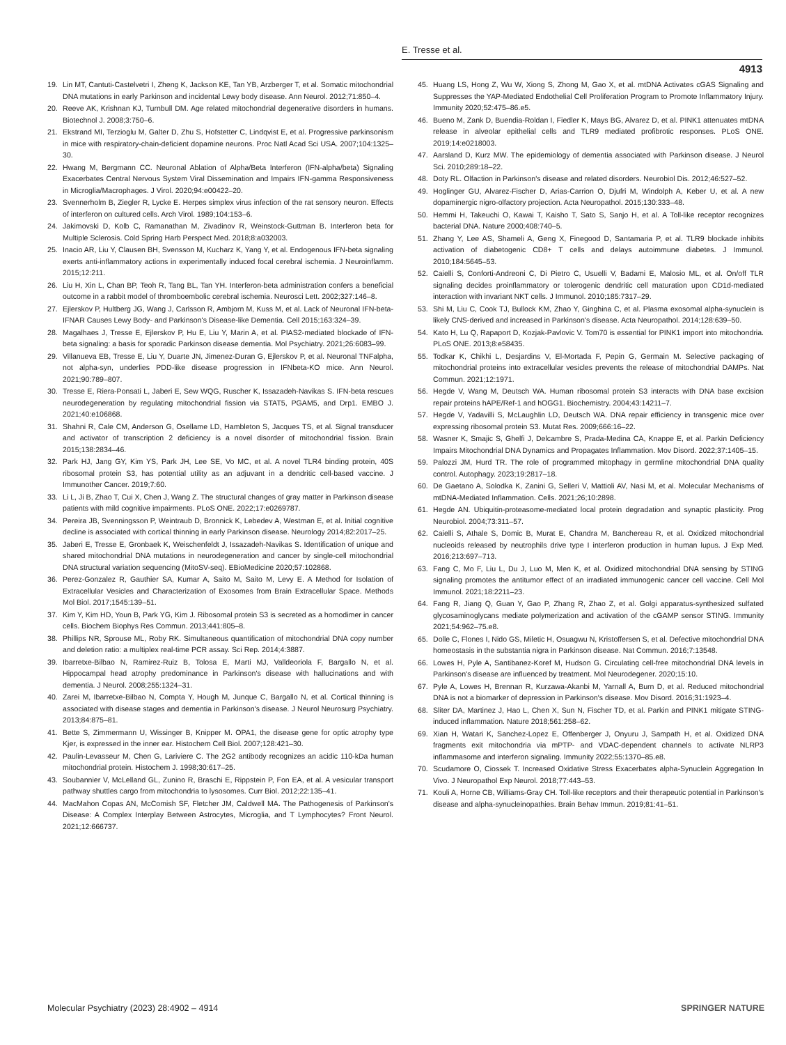E. Tresse et al.
4913
19. Lin MT, Cantuti-Castelvetri I, Zheng K, Jackson KE, Tan YB, Arzberger T, et al. Somatic mitochondrial DNA mutations in early Parkinson and incidental Lewy body disease. Ann Neurol. 2012;71:850–4.
20. Reeve AK, Krishnan KJ, Turnbull DM. Age related mitochondrial degenerative disorders in humans. Biotechnol J. 2008;3:750–6.
21. Ekstrand MI, Terzioglu M, Galter D, Zhu S, Hofstetter C, Lindqvist E, et al. Progressive parkinsonism in mice with respiratory-chain-deficient dopamine neurons. Proc Natl Acad Sci USA. 2007;104:1325–30.
22. Hwang M, Bergmann CC. Neuronal Ablation of Alpha/Beta Interferon (IFN-alpha/beta) Signaling Exacerbates Central Nervous System Viral Dissemination and Impairs IFN-gamma Responsiveness in Microglia/Macrophages. J Virol. 2020;94:e00422–20.
23. Svennerholm B, Ziegler R, Lycke E. Herpes simplex virus infection of the rat sensory neuron. Effects of interferon on cultured cells. Arch Virol. 1989;104:153–6.
24. Jakimovski D, Kolb C, Ramanathan M, Zivadinov R, Weinstock-Guttman B. Interferon beta for Multiple Sclerosis. Cold Spring Harb Perspect Med. 2018;8:a032003.
25. Inacio AR, Liu Y, Clausen BH, Svensson M, Kucharz K, Yang Y, et al. Endogenous IFN-beta signaling exerts anti-inflammatory actions in experimentally induced focal cerebral ischemia. J Neuroinflamm. 2015;12:211.
26. Liu H, Xin L, Chan BP, Teoh R, Tang BL, Tan YH. Interferon-beta administration confers a beneficial outcome in a rabbit model of thromboembolic cerebral ischemia. Neurosci Lett. 2002;327:146–8.
27. Ejlerskov P, Hultberg JG, Wang J, Carlsson R, Ambjorn M, Kuss M, et al. Lack of Neuronal IFN-beta-IFNAR Causes Lewy Body- and Parkinson's Disease-like Dementia. Cell 2015;163:324–39.
28. Magalhaes J, Tresse E, Ejlerskov P, Hu E, Liu Y, Marin A, et al. PIAS2-mediated blockade of IFN-beta signaling: a basis for sporadic Parkinson disease dementia. Mol Psychiatry. 2021;26:6083–99.
29. Villanueva EB, Tresse E, Liu Y, Duarte JN, Jimenez-Duran G, Ejlerskov P, et al. Neuronal TNFalpha, not alpha-syn, underlies PDD-like disease progression in IFNbeta-KO mice. Ann Neurol. 2021;90:789–807.
30. Tresse E, Riera-Ponsati L, Jaberi E, Sew WQG, Ruscher K, Issazadeh-Navikas S. IFN-beta rescues neurodegeneration by regulating mitochondrial fission via STAT5, PGAM5, and Drp1. EMBO J. 2021;40:e106868.
31. Shahni R, Cale CM, Anderson G, Osellame LD, Hambleton S, Jacques TS, et al. Signal transducer and activator of transcription 2 deficiency is a novel disorder of mitochondrial fission. Brain 2015;138:2834–46.
32. Park HJ, Jang GY, Kim YS, Park JH, Lee SE, Vo MC, et al. A novel TLR4 binding protein, 40S ribosomal protein S3, has potential utility as an adjuvant in a dendritic cell-based vaccine. J Immunother Cancer. 2019;7:60.
33. Li L, Ji B, Zhao T, Cui X, Chen J, Wang Z. The structural changes of gray matter in Parkinson disease patients with mild cognitive impairments. PLoS ONE. 2022;17:e0269787.
34. Pereira JB, Svenningsson P, Weintraub D, Bronnick K, Lebedev A, Westman E, et al. Initial cognitive decline is associated with cortical thinning in early Parkinson disease. Neurology 2014;82:2017–25.
35. Jaberi E, Tresse E, Gronbaek K, Weischenfeldt J, Issazadeh-Navikas S. Identification of unique and shared mitochondrial DNA mutations in neurodegeneration and cancer by single-cell mitochondrial DNA structural variation sequencing (MitoSV-seq). EBioMedicine 2020;57:102868.
36. Perez-Gonzalez R, Gauthier SA, Kumar A, Saito M, Saito M, Levy E. A Method for Isolation of Extracellular Vesicles and Characterization of Exosomes from Brain Extracellular Space. Methods Mol Biol. 2017;1545:139–51.
37. Kim Y, Kim HD, Youn B, Park YG, Kim J. Ribosomal protein S3 is secreted as a homodimer in cancer cells. Biochem Biophys Res Commun. 2013;441:805–8.
38. Phillips NR, Sprouse ML, Roby RK. Simultaneous quantification of mitochondrial DNA copy number and deletion ratio: a multiplex real-time PCR assay. Sci Rep. 2014;4:3887.
39. Ibarretxe-Bilbao N, Ramirez-Ruiz B, Tolosa E, Marti MJ, Valldeoriola F, Bargallo N, et al. Hippocampal head atrophy predominance in Parkinson's disease with hallucinations and with dementia. J Neurol. 2008;255:1324–31.
40. Zarei M, Ibarretxe-Bilbao N, Compta Y, Hough M, Junque C, Bargallo N, et al. Cortical thinning is associated with disease stages and dementia in Parkinson's disease. J Neurol Neurosurg Psychiatry. 2013;84:875–81.
41. Bette S, Zimmermann U, Wissinger B, Knipper M. OPA1, the disease gene for optic atrophy type Kjer, is expressed in the inner ear. Histochem Cell Biol. 2007;128:421–30.
42. Paulin-Levasseur M, Chen G, Lariviere C. The 2G2 antibody recognizes an acidic 110-kDa human mitochondrial protein. Histochem J. 1998;30:617–25.
43. Soubannier V, McLelland GL, Zunino R, Braschi E, Rippstein P, Fon EA, et al. A vesicular transport pathway shuttles cargo from mitochondria to lysosomes. Curr Biol. 2012;22:135–41.
44. MacMahon Copas AN, McComish SF, Fletcher JM, Caldwell MA. The Pathogenesis of Parkinson's Disease: A Complex Interplay Between Astrocytes, Microglia, and T Lymphocytes? Front Neurol. 2021;12:666737.
45. Huang LS, Hong Z, Wu W, Xiong S, Zhong M, Gao X, et al. mtDNA Activates cGAS Signaling and Suppresses the YAP-Mediated Endothelial Cell Proliferation Program to Promote Inflammatory Injury. Immunity 2020;52:475–86.e5.
46. Bueno M, Zank D, Buendia-Roldan I, Fiedler K, Mays BG, Alvarez D, et al. PINK1 attenuates mtDNA release in alveolar epithelial cells and TLR9 mediated profibrotic responses. PLoS ONE. 2019;14:e0218003.
47. Aarsland D, Kurz MW. The epidemiology of dementia associated with Parkinson disease. J Neurol Sci. 2010;289:18–22.
48. Doty RL. Olfaction in Parkinson's disease and related disorders. Neurobiol Dis. 2012;46:527–52.
49. Hoglinger GU, Alvarez-Fischer D, Arias-Carrion O, Djufri M, Windolph A, Keber U, et al. A new dopaminergic nigro-olfactory projection. Acta Neuropathol. 2015;130:333–48.
50. Hemmi H, Takeuchi O, Kawai T, Kaisho T, Sato S, Sanjo H, et al. A Toll-like receptor recognizes bacterial DNA. Nature 2000;408:740–5.
51. Zhang Y, Lee AS, Shameli A, Geng X, Finegood D, Santamaria P, et al. TLR9 blockade inhibits activation of diabetogenic CD8+ T cells and delays autoimmune diabetes. J Immunol. 2010;184:5645–53.
52. Caielli S, Conforti-Andreoni C, Di Pietro C, Usuelli V, Badami E, Malosio ML, et al. On/off TLR signaling decides proinflammatory or tolerogenic dendritic cell maturation upon CD1d-mediated interaction with invariant NKT cells. J Immunol. 2010;185:7317–29.
53. Shi M, Liu C, Cook TJ, Bullock KM, Zhao Y, Ginghina C, et al. Plasma exosomal alpha-synuclein is likely CNS-derived and increased in Parkinson's disease. Acta Neuropathol. 2014;128:639–50.
54. Kato H, Lu Q, Rapaport D, Kozjak-Pavlovic V. Tom70 is essential for PINK1 import into mitochondria. PLoS ONE. 2013;8:e58435.
55. Todkar K, Chikhi L, Desjardins V, El-Mortada F, Pepin G, Germain M. Selective packaging of mitochondrial proteins into extracellular vesicles prevents the release of mitochondrial DAMPs. Nat Commun. 2021;12:1971.
56. Hegde V, Wang M, Deutsch WA. Human ribosomal protein S3 interacts with DNA base excision repair proteins hAPE/Ref-1 and hOGG1. Biochemistry. 2004;43:14211–7.
57. Hegde V, Yadavilli S, McLaughlin LD, Deutsch WA. DNA repair efficiency in transgenic mice over expressing ribosomal protein S3. Mutat Res. 2009;666:16–22.
58. Wasner K, Smajic S, Ghelfi J, Delcambre S, Prada-Medina CA, Knappe E, et al. Parkin Deficiency Impairs Mitochondrial DNA Dynamics and Propagates Inflammation. Mov Disord. 2022;37:1405–15.
59. Palozzi JM, Hurd TR. The role of programmed mitophagy in germline mitochondrial DNA quality control. Autophagy. 2023;19:2817–18.
60. De Gaetano A, Solodka K, Zanini G, Selleri V, Mattioli AV, Nasi M, et al. Molecular Mechanisms of mtDNA-Mediated Inflammation. Cells. 2021;26;10:2898.
61. Hegde AN. Ubiquitin-proteasome-mediated local protein degradation and synaptic plasticity. Prog Neurobiol. 2004;73:311–57.
62. Caielli S, Athale S, Domic B, Murat E, Chandra M, Banchereau R, et al. Oxidized mitochondrial nucleoids released by neutrophils drive type I interferon production in human lupus. J Exp Med. 2016;213:697–713.
63. Fang C, Mo F, Liu L, Du J, Luo M, Men K, et al. Oxidized mitochondrial DNA sensing by STING signaling promotes the antitumor effect of an irradiated immunogenic cancer cell vaccine. Cell Mol Immunol. 2021;18:2211–23.
64. Fang R, Jiang Q, Guan Y, Gao P, Zhang R, Zhao Z, et al. Golgi apparatus-synthesized sulfated glycosaminoglycans mediate polymerization and activation of the cGAMP sensor STING. Immunity 2021;54:962–75.e8.
65. Dolle C, Flones I, Nido GS, Miletic H, Osuagwu N, Kristoffersen S, et al. Defective mitochondrial DNA homeostasis in the substantia nigra in Parkinson disease. Nat Commun. 2016;7:13548.
66. Lowes H, Pyle A, Santibanez-Koref M, Hudson G. Circulating cell-free mitochondrial DNA levels in Parkinson's disease are influenced by treatment. Mol Neurodegener. 2020;15:10.
67. Pyle A, Lowes H, Brennan R, Kurzawa-Akanbi M, Yarnall A, Burn D, et al. Reduced mitochondrial DNA is not a biomarker of depression in Parkinson's disease. Mov Disord. 2016;31:1923–4.
68. Sliter DA, Martinez J, Hao L, Chen X, Sun N, Fischer TD, et al. Parkin and PINK1 mitigate STING-induced inflammation. Nature 2018;561:258–62.
69. Xian H, Watari K, Sanchez-Lopez E, Offenberger J, Onyuru J, Sampath H, et al. Oxidized DNA fragments exit mitochondria via mPTP- and VDAC-dependent channels to activate NLRP3 inflammasome and interferon signaling. Immunity 2022;55:1370–85.e8.
70. Scudamore O, Ciossek T. Increased Oxidative Stress Exacerbates alpha-Synuclein Aggregation In Vivo. J Neuropathol Exp Neurol. 2018;77:443–53.
71. Kouli A, Horne CB, Williams-Gray CH. Toll-like receptors and their therapeutic potential in Parkinson's disease and alpha-synucleinopathies. Brain Behav Immun. 2019;81:41–51.
Molecular Psychiatry (2023) 28:4902 – 4914 SPRINGER NATURE